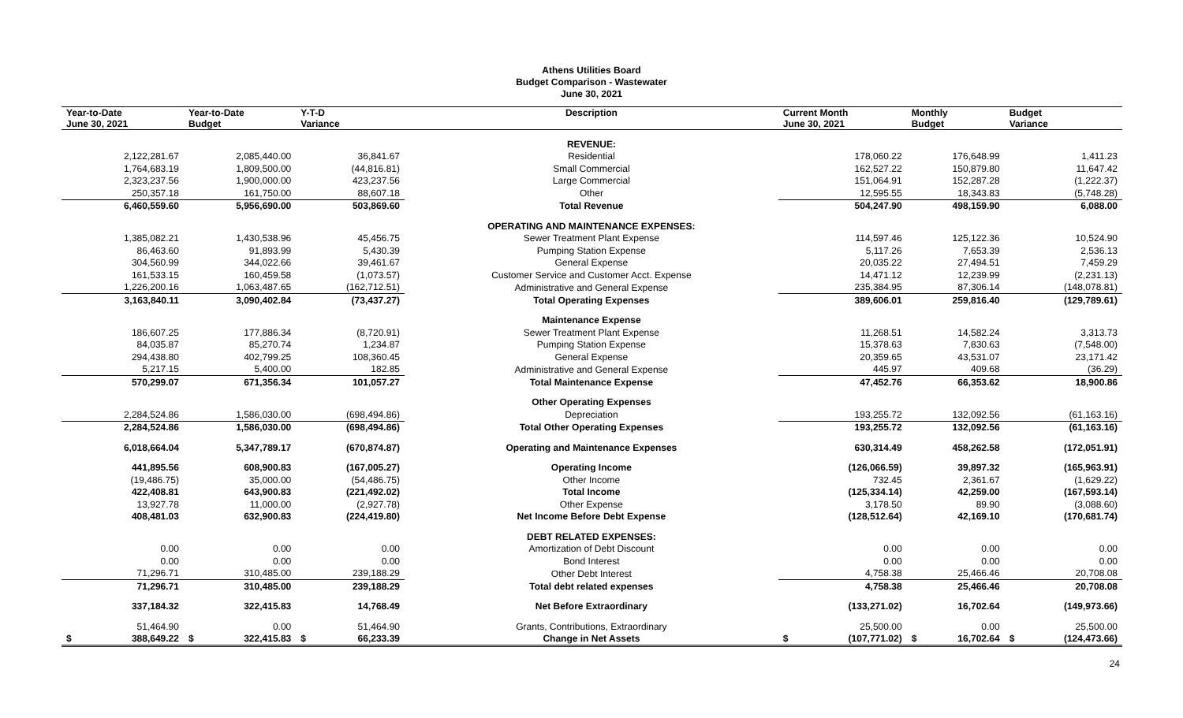Athens Utilities Board
Budget Comparison - Wastewater
June 30, 2021
| Year-to-Date June 30, 2021 | Year-to-Date Budget | Y-T-D Variance | Description | Current Month June 30, 2021 | Monthly Budget | Budget Variance |
| --- | --- | --- | --- | --- | --- | --- |
| | | | REVENUE: | | | |
| 2,122,281.67 | 2,085,440.00 | 36,841.67 | Residential | 178,060.22 | 176,648.99 | 1,411.23 |
| 1,764,683.19 | 1,809,500.00 | (44,816.81) | Small Commercial | 162,527.22 | 150,879.80 | 11,647.42 |
| 2,323,237.56 | 1,900,000.00 | 423,237.56 | Large Commercial | 151,064.91 | 152,287.28 | (1,222.37) |
| 250,357.18 | 161,750.00 | 88,607.18 | Other | 12,595.55 | 18,343.83 | (5,748.28) |
| 6,460,559.60 | 5,956,690.00 | 503,869.60 | Total Revenue | 504,247.90 | 498,159.90 | 6,088.00 |
| | | | OPERATING AND MAINTENANCE EXPENSES: | | | |
| 1,385,082.21 | 1,430,538.96 | 45,456.75 | Sewer Treatment Plant Expense | 114,597.46 | 125,122.36 | 10,524.90 |
| 86,463.60 | 91,893.99 | 5,430.39 | Pumping Station Expense | 5,117.26 | 7,653.39 | 2,536.13 |
| 304,560.99 | 344,022.66 | 39,461.67 | General Expense | 20,035.22 | 27,494.51 | 7,459.29 |
| 161,533.15 | 160,459.58 | (1,073.57) | Customer Service and Customer Acct. Expense | 14,471.12 | 12,239.99 | (2,231.13) |
| 1,226,200.16 | 1,063,487.65 | (162,712.51) | Administrative and General Expense | 235,384.95 | 87,306.14 | (148,078.81) |
| 3,163,840.11 | 3,090,402.84 | (73,437.27) | Total Operating Expenses | 389,606.01 | 259,816.40 | (129,789.61) |
| | | | Maintenance Expense | | | |
| 186,607.25 | 177,886.34 | (8,720.91) | Sewer Treatment Plant Expense | 11,268.51 | 14,582.24 | 3,313.73 |
| 84,035.87 | 85,270.74 | 1,234.87 | Pumping Station Expense | 15,378.63 | 7,830.63 | (7,548.00) |
| 294,438.80 | 402,799.25 | 108,360.45 | General Expense | 20,359.65 | 43,531.07 | 23,171.42 |
| 5,217.15 | 5,400.00 | 182.85 | Administrative and General Expense | 445.97 | 409.68 | (36.29) |
| 570,299.07 | 671,356.34 | 101,057.27 | Total Maintenance Expense | 47,452.76 | 66,353.62 | 18,900.86 |
| | | | Other Operating Expenses | | | |
| 2,284,524.86 | 1,586,030.00 | (698,494.86) | Depreciation | 193,255.72 | 132,092.56 | (61,163.16) |
| 2,284,524.86 | 1,586,030.00 | (698,494.86) | Total Other Operating Expenses | 193,255.72 | 132,092.56 | (61,163.16) |
| 6,018,664.04 | 5,347,789.17 | (670,874.87) | Operating and Maintenance Expenses | 630,314.49 | 458,262.58 | (172,051.91) |
| 441,895.56 | 608,900.83 | (167,005.27) | Operating Income | (126,066.59) | 39,897.32 | (165,963.91) |
| (19,486.75) | 35,000.00 | (54,486.75) | Other Income | 732.45 | 2,361.67 | (1,629.22) |
| 422,408.81 | 643,900.83 | (221,492.02) | Total Income | (125,334.14) | 42,259.00 | (167,593.14) |
| 13,927.78 | 11,000.00 | (2,927.78) | Other Expense | 3,178.50 | 89.90 | (3,088.60) |
| 408,481.03 | 632,900.83 | (224,419.80) | Net Income Before Debt Expense | (128,512.64) | 42,169.10 | (170,681.74) |
| | | | DEBT RELATED EXPENSES: | | | |
| 0.00 | 0.00 | 0.00 | Amortization of Debt Discount | 0.00 | 0.00 | 0.00 |
| 0.00 | 0.00 | 0.00 | Bond Interest | 0.00 | 0.00 | 0.00 |
| 71,296.71 | 310,485.00 | 239,188.29 | Other Debt Interest | 4,758.38 | 25,466.46 | 20,708.08 |
| 71,296.71 | 310,485.00 | 239,188.29 | Total debt related expenses | 4,758.38 | 25,466.46 | 20,708.08 |
| 337,184.32 | 322,415.83 | 14,768.49 | Net Before Extraordinary | (133,271.02) | 16,702.64 | (149,973.66) |
| 51,464.90 | 0.00 | 51,464.90 | Grants, Contributions, Extraordinary | 25,500.00 | 0.00 | 25,500.00 |
| $ 388,649.22 | $ 322,415.83 | $ 66,233.39 | Change in Net Assets | $ (107,771.02) | $ 16,702.64 | $ (124,473.66) |
24